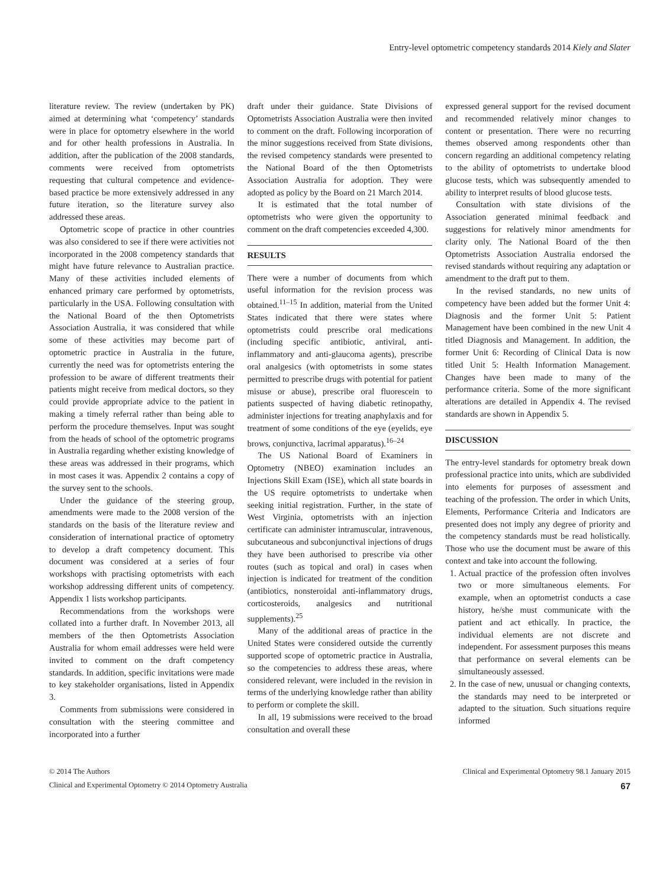Entry-level optometric competency standards 2014 Kiely and Slater
literature review. The review (undertaken by PK) aimed at determining what ‘competency’ standards were in place for optometry elsewhere in the world and for other health professions in Australia. In addition, after the publication of the 2008 standards, comments were received from optometrists requesting that cultural competence and evidence-based practice be more extensively addressed in any future iteration, so the literature survey also addressed these areas.
Optometric scope of practice in other countries was also considered to see if there were activities not incorporated in the 2008 competency standards that might have future relevance to Australian practice. Many of these activities included elements of enhanced primary care performed by optometrists, particularly in the USA. Following consultation with the National Board of the then Optometrists Association Australia, it was considered that while some of these activities may become part of optometric practice in Australia in the future, currently the need was for optometrists entering the profession to be aware of different treatments their patients might receive from medical doctors, so they could provide appropriate advice to the patient in making a timely referral rather than being able to perform the procedure themselves. Input was sought from the heads of school of the optometric programs in Australia regarding whether existing knowledge of these areas was addressed in their programs, which in most cases it was. Appendix 2 contains a copy of the survey sent to the schools.
Under the guidance of the steering group, amendments were made to the 2008 version of the standards on the basis of the literature review and consideration of international practice of optometry to develop a draft competency document. This document was considered at a series of four workshops with practising optometrists with each workshop addressing different units of competency. Appendix 1 lists workshop participants.
Recommendations from the workshops were collated into a further draft. In November 2013, all members of the then Optometrists Association Australia for whom email addresses were held were invited to comment on the draft competency standards. In addition, specific invitations were made to key stakeholder organisations, listed in Appendix 3.
Comments from submissions were considered in consultation with the steering committee and incorporated into a further
draft under their guidance. State Divisions of Optometrists Association Australia were then invited to comment on the draft. Following incorporation of the minor suggestions received from State divisions, the revised competency standards were presented to the National Board of the then Optometrists Association Australia for adoption. They were adopted as policy by the Board on 21 March 2014.
It is estimated that the total number of optometrists who were given the opportunity to comment on the draft competencies exceeded 4,300.
RESULTS
There were a number of documents from which useful information for the revision process was obtained.<sup>11–15</sup> In addition, material from the United States indicated that there were states where optometrists could prescribe oral medications (including specific antibiotic, antiviral, anti-inflammatory and anti-glaucoma agents), prescribe oral analgesics (with optometrists in some states permitted to prescribe drugs with potential for patient misuse or abuse), prescribe oral fluorescein to patients suspected of having diabetic retinopathy, administer injections for treating anaphylaxis and for treatment of some conditions of the eye (eyelids, eye brows, conjunctiva, lacrimal apparatus).<sup>16–24</sup>
The US National Board of Examiners in Optometry (NBEO) examination includes an Injections Skill Exam (ISE), which all state boards in the US require optometrists to undertake when seeking initial registration. Further, in the state of West Virginia, optometrists with an injection certificate can administer intramuscular, intravenous, subcutaneous and subconjunctival injections of drugs they have been authorised to prescribe via other routes (such as topical and oral) in cases when injection is indicated for treatment of the condition (antibiotics, nonsteroidal anti-inflammatory drugs, corticosteroids, analgesics and nutritional supplements).<sup>25</sup>
Many of the additional areas of practice in the United States were considered outside the currently supported scope of optometric practice in Australia, so the competencies to address these areas, where considered relevant, were included in the revision in terms of the underlying knowledge rather than ability to perform or complete the skill.
In all, 19 submissions were received to the broad consultation and overall these
expressed general support for the revised document and recommended relatively minor changes to content or presentation. There were no recurring themes observed among respondents other than concern regarding an additional competency relating to the ability of optometrists to undertake blood glucose tests, which was subsequently amended to ability to interpret results of blood glucose tests.
Consultation with state divisions of the Association generated minimal feedback and suggestions for relatively minor amendments for clarity only. The National Board of the then Optometrists Association Australia endorsed the revised standards without requiring any adaptation or amendment to the draft put to them.
In the revised standards, no new units of competency have been added but the former Unit 4: Diagnosis and the former Unit 5: Patient Management have been combined in the new Unit 4 titled Diagnosis and Management. In addition, the former Unit 6: Recording of Clinical Data is now titled Unit 5: Health Information Management. Changes have been made to many of the performance criteria. Some of the more significant alterations are detailed in Appendix 4. The revised standards are shown in Appendix 5.
DISCUSSION
The entry-level standards for optometry break down professional practice into units, which are subdivided into elements for purposes of assessment and teaching of the profession. The order in which Units, Elements, Performance Criteria and Indicators are presented does not imply any degree of priority and the competency standards must be read holistically. Those who use the document must be aware of this context and take into account the following.
1. Actual practice of the profession often involves two or more simultaneous elements. For example, when an optometrist conducts a case history, he/she must communicate with the patient and act ethically. In practice, the individual elements are not discrete and independent. For assessment purposes this means that performance on several elements can be simultaneously assessed.
2. In the case of new, unusual or changing contexts, the standards may need to be interpreted or adapted to the situation. Such situations require informed
© 2014 The Authors Clinical and Experimental Optometry 98.1 January 2015
Clinical and Experimental Optometry © 2014 Optometry Australia 67